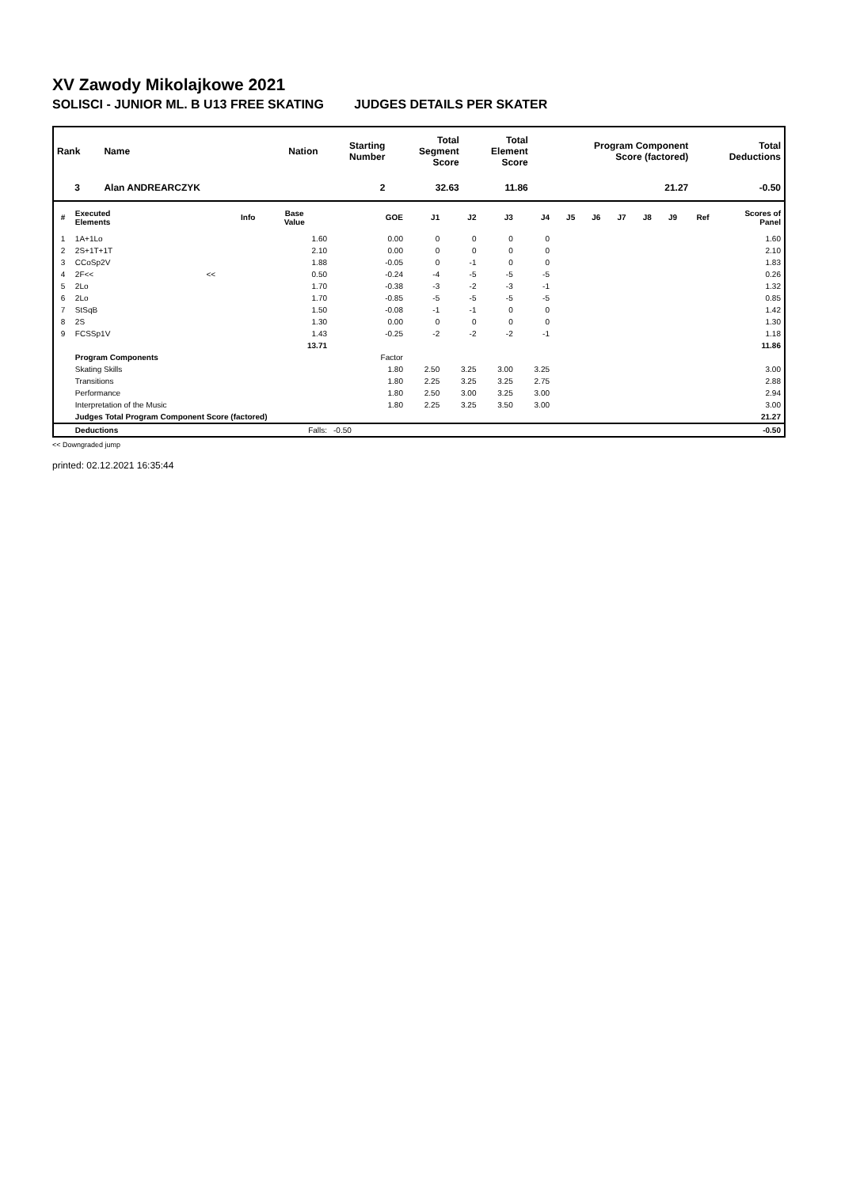XV Zawody Mikolajkowe 2021
SOLISCI - JUNIOR ML. B U13 FREE SKATING JUDGES DETAILS PER SKATER
| Rank | Name | Nation | Starting Number | Total Segment Score | Total Element Score | Program Component Score (factored) | Total Deductions |
| --- | --- | --- | --- | --- | --- | --- | --- |
| 3 | Alan ANDREARCZYK | | 2 | 32.63 | 11.86 | 21.27 | -0.50 |
| # | Executed Elements | Info | Base Value | GOE | J1 | J2 | J3 | J4 | J5 | J6 | J7 | J8 | J9 | Ref | Scores of Panel |
| --- | --- | --- | --- | --- | --- | --- | --- | --- | --- | --- | --- | --- | --- | --- | --- |
| 1 | 1A+1Lo | | 1.60 | 0.00 | 0 | 0 | 0 | 0 | | | | | | | 1.60 |
| 2 | 2S+1T+1T | | 2.10 | 0.00 | 0 | 0 | 0 | 0 | | | | | | | 2.10 |
| 3 | CCoSp2V | | 1.88 | -0.05 | 0 | -1 | 0 | 0 | | | | | | | 1.83 |
| 4 | 2F<< | << | 0.50 | -0.24 | -4 | -5 | -5 | -5 | | | | | | | 0.26 |
| 5 | 2Lo | | 1.70 | -0.38 | -3 | -2 | -3 | -1 | | | | | | | 1.32 |
| 6 | 2Lo | | 1.70 | -0.85 | -5 | -5 | -5 | -5 | | | | | | | 0.85 |
| 7 | StSqB | | 1.50 | -0.08 | -1 | -1 | 0 | 0 | | | | | | | 1.42 |
| 8 | 2S | | 1.30 | 0.00 | 0 | 0 | 0 | 0 | | | | | | | 1.30 |
| 9 | FCSSp1V | | 1.43 | -0.25 | -2 | -2 | -2 | -1 | | | | | | | 1.18 |
| | | | 13.71 | | | | | | | | | | | | 11.86 |
| | Program Components | | | Factor | | | | | | | | | | | |
| | Skating Skills | | | 1.80 | 2.50 | 3.25 | 3.00 | 3.25 | | | | | | | 3.00 |
| | Transitions | | | 1.80 | 2.25 | 3.25 | 3.25 | 2.75 | | | | | | | 2.88 |
| | Performance | | | 1.80 | 2.50 | 3.00 | 3.25 | 3.00 | | | | | | | 2.94 |
| | Interpretation of the Music | | | 1.80 | 2.25 | 3.25 | 3.50 | 3.00 | | | | | | | 3.00 |
| | Judges Total Program Component Score (factored) | | | | | | | | | | | | | | 21.27 |
| | Deductions | | Falls: | -0.50 | | | | | | | | | | | -0.50 |
<< Downgraded jump
printed: 02.12.2021 16:35:44